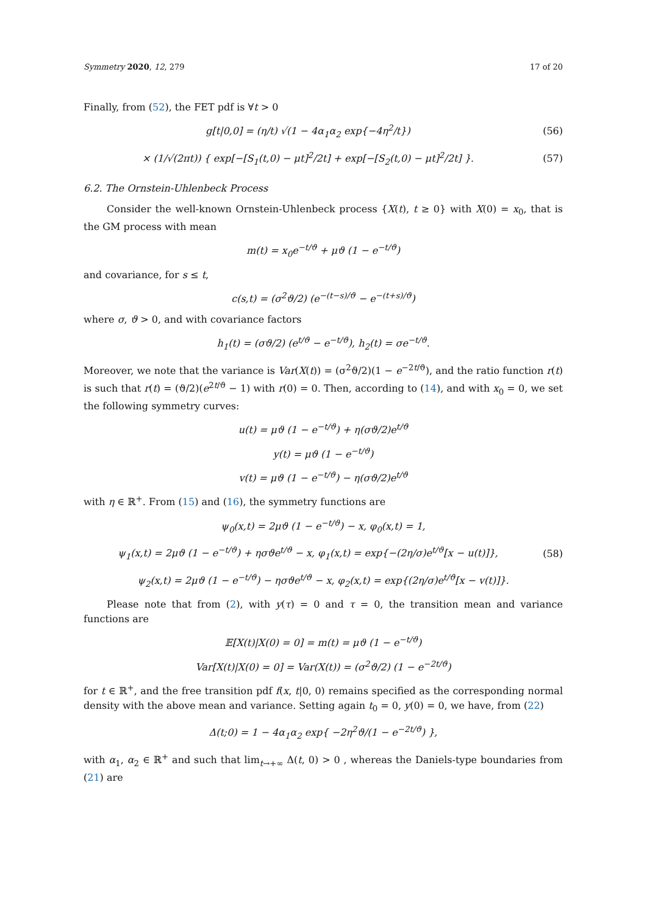Symmetry 2020, 12, 279 17 of 20
Finally, from (52), the FET pdf is ∀t > 0
g[t|0,0] = (η/t) √(1 − 4α<sub>1</sub>α<sub>2</sub> exp{−4η<sup>2</sup>/t})
(56)
× (1/√(2πt)) { exp[−[S<sub>1</sub>(t,0) − μt]<sup>2</sup>/2t] + exp[−[S<sub>2</sub>(t,0) − μt]<sup>2</sup>/2t] }.
(57)
6.2. The Ornstein-Uhlenbeck Process
Consider the well-known Ornstein-Uhlenbeck process {X(t), t ≥ 0} with X(0) = x<sub>0</sub>, that is the GM process with mean
m(t) = x<sub>0</sub>e<sup>−t/ϑ</sup> + μϑ (1 − e<sup>−t/ϑ</sup>)
and covariance, for s ≤ t,
c(s,t) = (σ<sup>2</sup>ϑ/2) (e<sup>−(t−s)/ϑ</sup> − e<sup>−(t+s)/ϑ</sup>)
where σ, ϑ > 0, and with covariance factors
h<sub>1</sub>(t) = (σϑ/2) (e<sup>t/ϑ</sup> − e<sup>−t/ϑ</sup>), h<sub>2</sub>(t) = σe<sup>−t/ϑ</sup>.
Moreover, we note that the variance is Var(X(t)) = (σ<sup>2</sup>ϑ/2)(1 − e<sup>−2t/ϑ</sup>), and the ratio function r(t) is such that r(t) = (ϑ/2)(e<sup>2t/ϑ</sup> − 1) with r(0) = 0. Then, according to (14), and with x<sub>0</sub> = 0, we set the following symmetry curves:
u(t) = μϑ (1 − e<sup>−t/ϑ</sup>) + η(σϑ/2)e<sup>t/ϑ</sup>
y(t) = μϑ (1 − e<sup>−t/ϑ</sup>)
v(t) = μϑ (1 − e<sup>−t/ϑ</sup>) − η(σϑ/2)e<sup>t/ϑ</sup>
with η ∈ ℝ<sup>+</sup>. From (15) and (16), the symmetry functions are
ψ<sub>0</sub>(x,t) = 2μϑ (1 − e<sup>−t/ϑ</sup>) − x, φ<sub>0</sub>(x,t) = 1,
ψ<sub>1</sub>(x,t) = 2μϑ (1 − e<sup>−t/ϑ</sup>) + ησϑe<sup>t/ϑ</sup> − x, φ<sub>1</sub>(x,t) = exp{−(2η/σ)e<sup>t/ϑ</sup>[x − u(t)]},
(58)
ψ<sub>2</sub>(x,t) = 2μϑ (1 − e<sup>−t/ϑ</sup>) − ησϑe<sup>t/ϑ</sup> − x, φ<sub>2</sub>(x,t) = exp{(2η/σ)e<sup>t/ϑ</sup>[x − v(t)]}.
Please note that from (2), with y(τ) = 0 and τ = 0, the transition mean and variance functions are
𝔼[X(t)|X(0) = 0] = m(t) = μϑ (1 − e<sup>−t/ϑ</sup>)
Var[X(t)|X(0) = 0] = Var(X(t)) = (σ<sup>2</sup>ϑ/2) (1 − e<sup>−2t/ϑ</sup>)
for t ∈ ℝ<sup>+</sup>, and the free transition pdf f(x, t|0, 0) remains specified as the corresponding normal density with the above mean and variance. Setting again t<sub>0</sub> = 0, y(0) = 0, we have, from (22)
Δ(t;0) = 1 − 4α<sub>1</sub>α<sub>2</sub> exp{ −2η<sup>2</sup>ϑ/(1 − e<sup>−2t/ϑ</sup>) },
with α<sub>1</sub>, α<sub>2</sub> ∈ ℝ<sup>+</sup> and such that lim<sub>t→+∞</sub> Δ(t, 0) > 0 , whereas the Daniels-type boundaries from (21) are